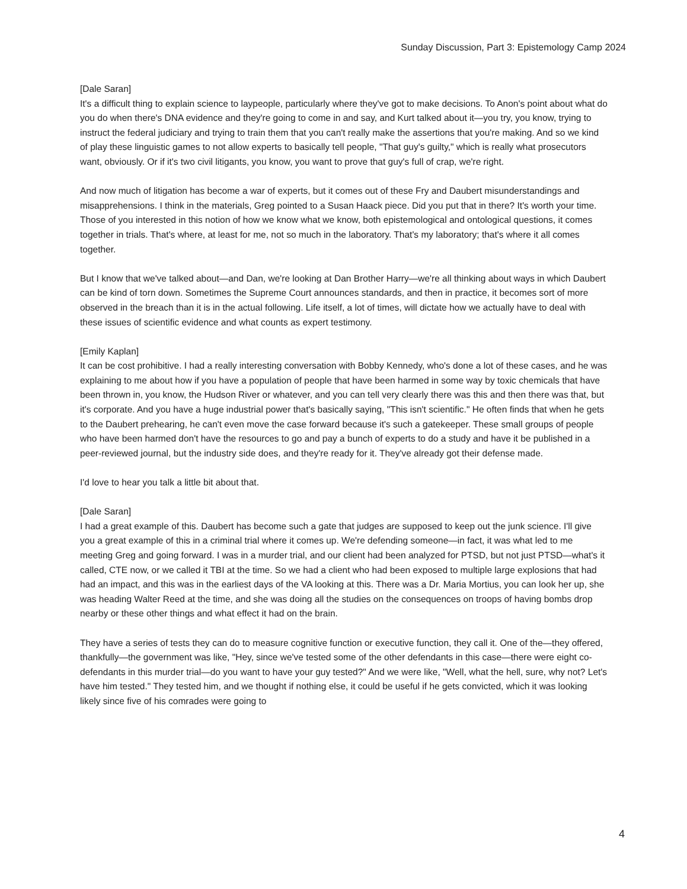Sunday Discussion, Part 3: Epistemology Camp 2024
[Dale Saran]
It's a difficult thing to explain science to laypeople, particularly where they've got to make decisions. To Anon's point about what do you do when there's DNA evidence and they're going to come in and say, and Kurt talked about it—you try, you know, trying to instruct the federal judiciary and trying to train them that you can't really make the assertions that you're making. And so we kind of play these linguistic games to not allow experts to basically tell people, "That guy's guilty," which is really what prosecutors want, obviously. Or if it's two civil litigants, you know, you want to prove that guy's full of crap, we're right.
And now much of litigation has become a war of experts, but it comes out of these Fry and Daubert misunderstandings and misapprehensions. I think in the materials, Greg pointed to a Susan Haack piece. Did you put that in there? It's worth your time. Those of you interested in this notion of how we know what we know, both epistemological and ontological questions, it comes together in trials. That's where, at least for me, not so much in the laboratory. That's my laboratory; that's where it all comes together.
But I know that we've talked about—and Dan, we're looking at Dan Brother Harry—we're all thinking about ways in which Daubert can be kind of torn down. Sometimes the Supreme Court announces standards, and then in practice, it becomes sort of more observed in the breach than it is in the actual following. Life itself, a lot of times, will dictate how we actually have to deal with these issues of scientific evidence and what counts as expert testimony.
[Emily Kaplan]
It can be cost prohibitive. I had a really interesting conversation with Bobby Kennedy, who's done a lot of these cases, and he was explaining to me about how if you have a population of people that have been harmed in some way by toxic chemicals that have been thrown in, you know, the Hudson River or whatever, and you can tell very clearly there was this and then there was that, but it's corporate. And you have a huge industrial power that's basically saying, "This isn't scientific." He often finds that when he gets to the Daubert prehearing, he can't even move the case forward because it's such a gatekeeper. These small groups of people who have been harmed don't have the resources to go and pay a bunch of experts to do a study and have it be published in a peer-reviewed journal, but the industry side does, and they're ready for it. They've already got their defense made.
I'd love to hear you talk a little bit about that.
[Dale Saran]
I had a great example of this. Daubert has become such a gate that judges are supposed to keep out the junk science. I'll give you a great example of this in a criminal trial where it comes up. We're defending someone—in fact, it was what led to me meeting Greg and going forward. I was in a murder trial, and our client had been analyzed for PTSD, but not just PTSD—what's it called, CTE now, or we called it TBI at the time. So we had a client who had been exposed to multiple large explosions that had had an impact, and this was in the earliest days of the VA looking at this. There was a Dr. Maria Mortius, you can look her up, she was heading Walter Reed at the time, and she was doing all the studies on the consequences on troops of having bombs drop nearby or these other things and what effect it had on the brain.
They have a series of tests they can do to measure cognitive function or executive function, they call it. One of the—they offered, thankfully—the government was like, "Hey, since we've tested some of the other defendants in this case—there were eight co-defendants in this murder trial—do you want to have your guy tested?" And we were like, "Well, what the hell, sure, why not? Let's have him tested." They tested him, and we thought if nothing else, it could be useful if he gets convicted, which it was looking likely since five of his comrades were going to
4